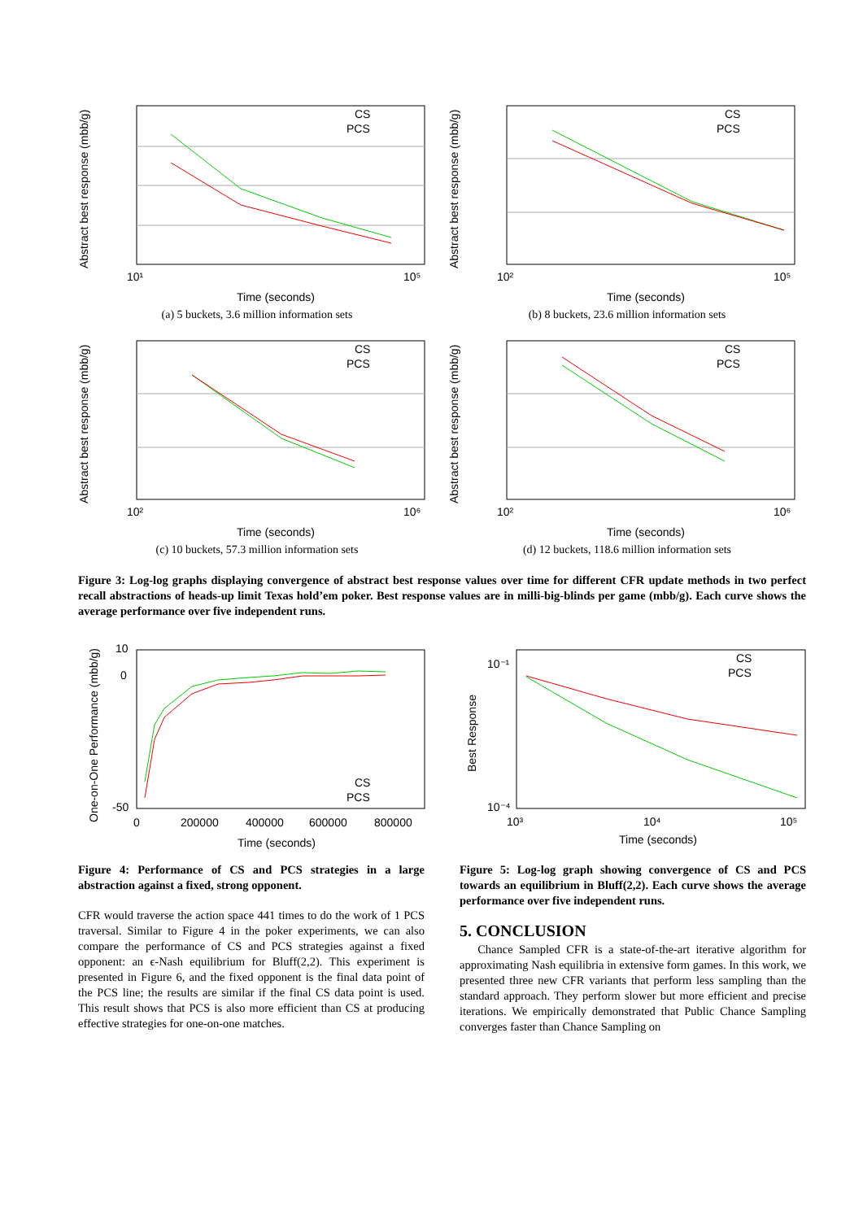CS
PCS
Time (seconds)
Abstract best response (mbb/g)
10¹
10⁵
(a) 5 buckets, 3.6 million information sets
CS
PCS
Time (seconds)
Abstract best response (mbb/g)
10²
10⁵
(b) 8 buckets, 23.6 million information sets
CS
PCS
Time (seconds)
Abstract best response (mbb/g)
10²
10⁶
(c) 10 buckets, 57.3 million information sets
CS
PCS
Time (seconds)
Abstract best response (mbb/g)
10²
10⁶
(d) 12 buckets, 118.6 million information sets
Figure 3: Log-log graphs displaying convergence of abstract best response values over time for different CFR update methods in two perfect recall abstractions of heads-up limit Texas hold’em poker. Best response values are in milli-big-blinds per game (mbb/g). Each curve shows the average performance over five independent runs.
CS
PCS
10
0
-50
Time (seconds)
One-on-One Performance (mbb/g)
0
200000
400000
600000
800000
Figure 4: Performance of CS and PCS strategies in a large abstraction against a fixed, strong opponent.
CFR would traverse the action space 441 times to do the work of 1 PCS traversal. Similar to Figure 4 in the poker experiments, we can also compare the performance of CS and PCS strategies against a fixed opponent: an ϵ-Nash equilibrium for Bluff(2,2). This experiment is presented in Figure 6, and the fixed opponent is the final data point of the PCS line; the results are similar if the final CS data point is used. This result shows that PCS is also more efficient than CS at producing effective strategies for one-on-one matches.
CS
PCS
10⁻¹
10⁻⁴
Time (seconds)
Best Response
10³
10⁴
10⁵
Figure 5: Log-log graph showing convergence of CS and PCS towards an equilibrium in Bluff(2,2). Each curve shows the average performance over five independent runs.
5. CONCLUSION
Chance Sampled CFR is a state-of-the-art iterative algorithm for approximating Nash equilibria in extensive form games. In this work, we presented three new CFR variants that perform less sampling than the standard approach. They perform slower but more efficient and precise iterations. We empirically demonstrated that Public Chance Sampling converges faster than Chance Sampling on